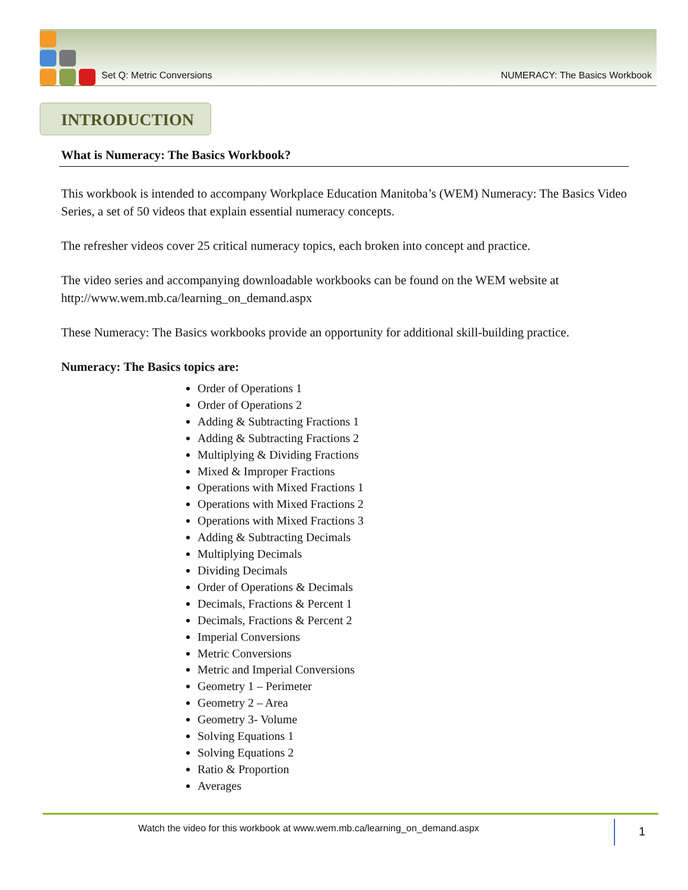Set Q: Metric Conversions NUMERACY: The Basics Workbook
INTRODUCTION
What is Numeracy: The Basics Workbook?
This workbook is intended to accompany Workplace Education Manitoba’s (WEM) Numeracy: The Basics Video Series, a set of 50 videos that explain essential numeracy concepts.
The refresher videos cover 25 critical numeracy topics, each broken into concept and practice.
The video series and accompanying downloadable workbooks can be found on the WEM website at http://www.wem.mb.ca/learning_on_demand.aspx
These Numeracy: The Basics workbooks provide an opportunity for additional skill-building practice.
Numeracy: The Basics topics are:
Order of Operations 1
Order of Operations 2
Adding & Subtracting Fractions 1
Adding & Subtracting Fractions 2
Multiplying & Dividing Fractions
Mixed & Improper Fractions
Operations with Mixed Fractions 1
Operations with Mixed Fractions 2
Operations with Mixed Fractions 3
Adding & Subtracting Decimals
Multiplying Decimals
Dividing Decimals
Order of Operations & Decimals
Decimals, Fractions & Percent 1
Decimals, Fractions & Percent 2
Imperial Conversions
Metric Conversions
Metric and Imperial Conversions
Geometry 1 – Perimeter
Geometry 2 – Area
Geometry 3- Volume
Solving Equations 1
Solving Equations 2
Ratio & Proportion
Averages
Watch the video for this workbook at www.wem.mb.ca/learning_on_demand.aspx
1